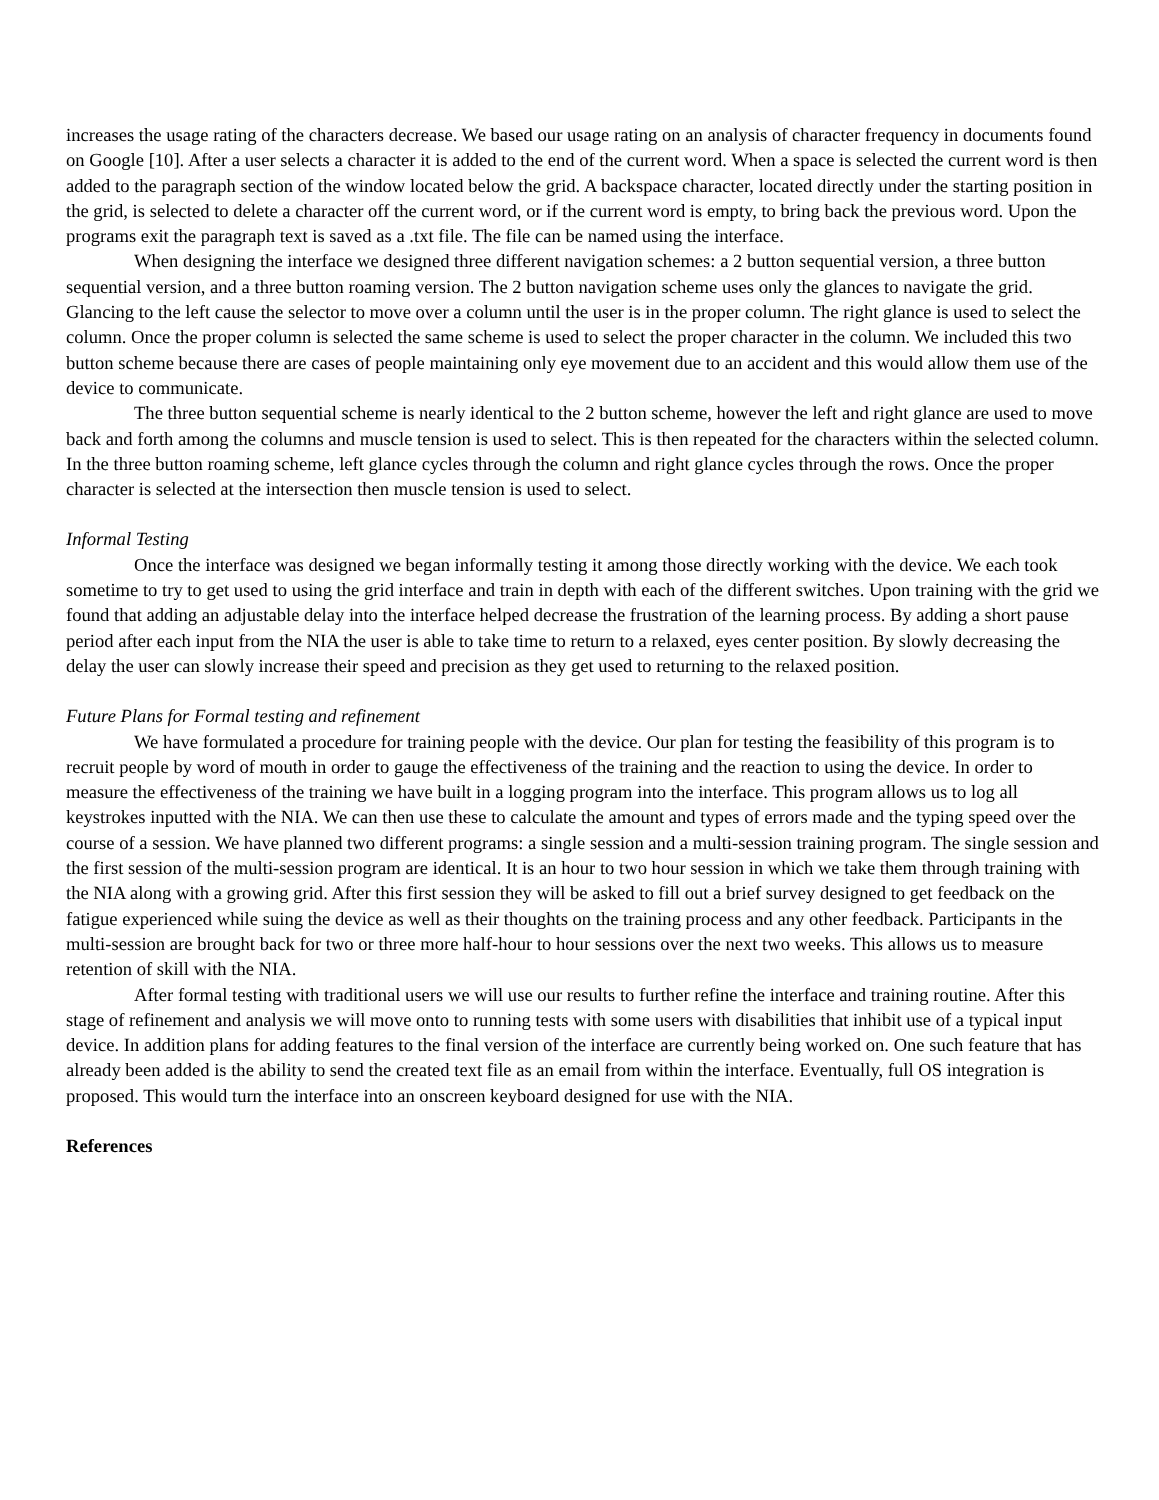increases the usage rating of the characters decrease. We based our usage rating on an analysis of character frequency in documents found on Google [10]. After a user selects a character it is added to the end of the current word. When a space is selected the current word is then added to the paragraph section of the window located below the grid. A backspace character, located directly under the starting position in the grid, is selected to delete a character off the current word, or if the current word is empty, to bring back the previous word. Upon the programs exit the paragraph text is saved as a .txt file. The file can be named using the interface.
When designing the interface we designed three different navigation schemes: a 2 button sequential version, a three button sequential version, and a three button roaming version. The 2 button navigation scheme uses only the glances to navigate the grid. Glancing to the left cause the selector to move over a column until the user is in the proper column. The right glance is used to select the column. Once the proper column is selected the same scheme is used to select the proper character in the column. We included this two button scheme because there are cases of people maintaining only eye movement due to an accident and this would allow them use of the device to communicate.
The three button sequential scheme is nearly identical to the 2 button scheme, however the left and right glance are used to move back and forth among the columns and muscle tension is used to select. This is then repeated for the characters within the selected column. In the three button roaming scheme, left glance cycles through the column and right glance cycles through the rows. Once the proper character is selected at the intersection then muscle tension is used to select.
Informal Testing
Once the interface was designed we began informally testing it among those directly working with the device. We each took sometime to try to get used to using the grid interface and train in depth with each of the different switches. Upon training with the grid we found that adding an adjustable delay into the interface helped decrease the frustration of the learning process. By adding a short pause period after each input from the NIA the user is able to take time to return to a relaxed, eyes center position. By slowly decreasing the delay the user can slowly increase their speed and precision as they get used to returning to the relaxed position.
Future Plans for Formal testing and refinement
We have formulated a procedure for training people with the device. Our plan for testing the feasibility of this program is to recruit people by word of mouth in order to gauge the effectiveness of the training and the reaction to using the device. In order to measure the effectiveness of the training we have built in a logging program into the interface. This program allows us to log all keystrokes inputted with the NIA. We can then use these to calculate the amount and types of errors made and the typing speed over the course of a session. We have planned two different programs: a single session and a multi-session training program. The single session and the first session of the multi-session program are identical. It is an hour to two hour session in which we take them through training with the NIA along with a growing grid. After this first session they will be asked to fill out a brief survey designed to get feedback on the fatigue experienced while suing the device as well as their thoughts on the training process and any other feedback. Participants in the multi-session are brought back for two or three more half-hour to hour sessions over the next two weeks. This allows us to measure retention of skill with the NIA.
After formal testing with traditional users we will use our results to further refine the interface and training routine. After this stage of refinement and analysis we will move onto to running tests with some users with disabilities that inhibit use of a typical input device. In addition plans for adding features to the final version of the interface are currently being worked on. One such feature that has already been added is the ability to send the created text file as an email from within the interface. Eventually, full OS integration is proposed. This would turn the interface into an onscreen keyboard designed for use with the NIA.
References